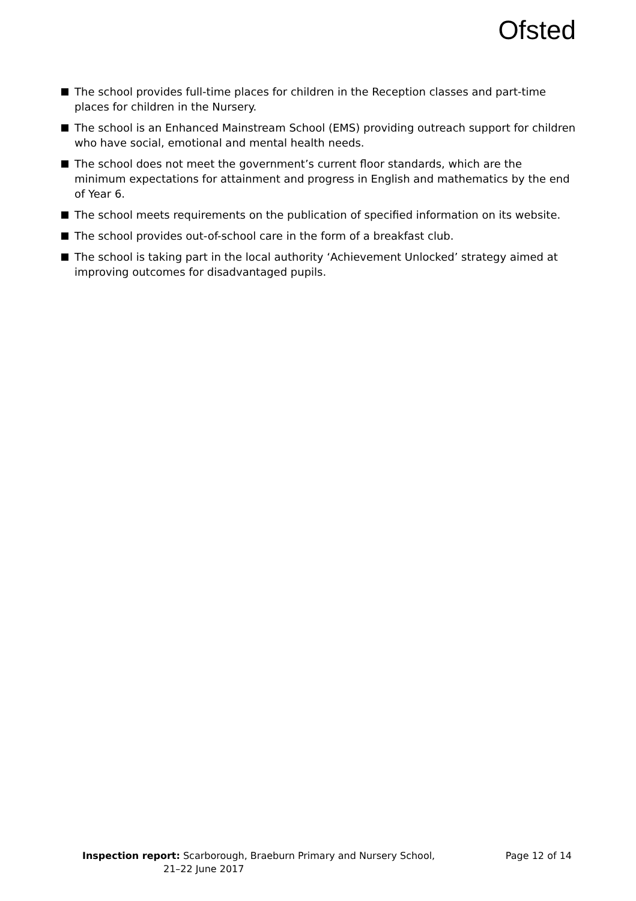Ofsted
The school provides full-time places for children in the Reception classes and part-time places for children in the Nursery.
The school is an Enhanced Mainstream School (EMS) providing outreach support for children who have social, emotional and mental health needs.
The school does not meet the government’s current floor standards, which are the minimum expectations for attainment and progress in English and mathematics by the end of Year 6.
The school meets requirements on the publication of specified information on its website.
The school provides out-of-school care in the form of a breakfast club.
The school is taking part in the local authority ‘Achievement Unlocked’ strategy aimed at improving outcomes for disadvantaged pupils.
Inspection report: Scarborough, Braeburn Primary and Nursery School,
21–22 June 2017
Page 12 of 14